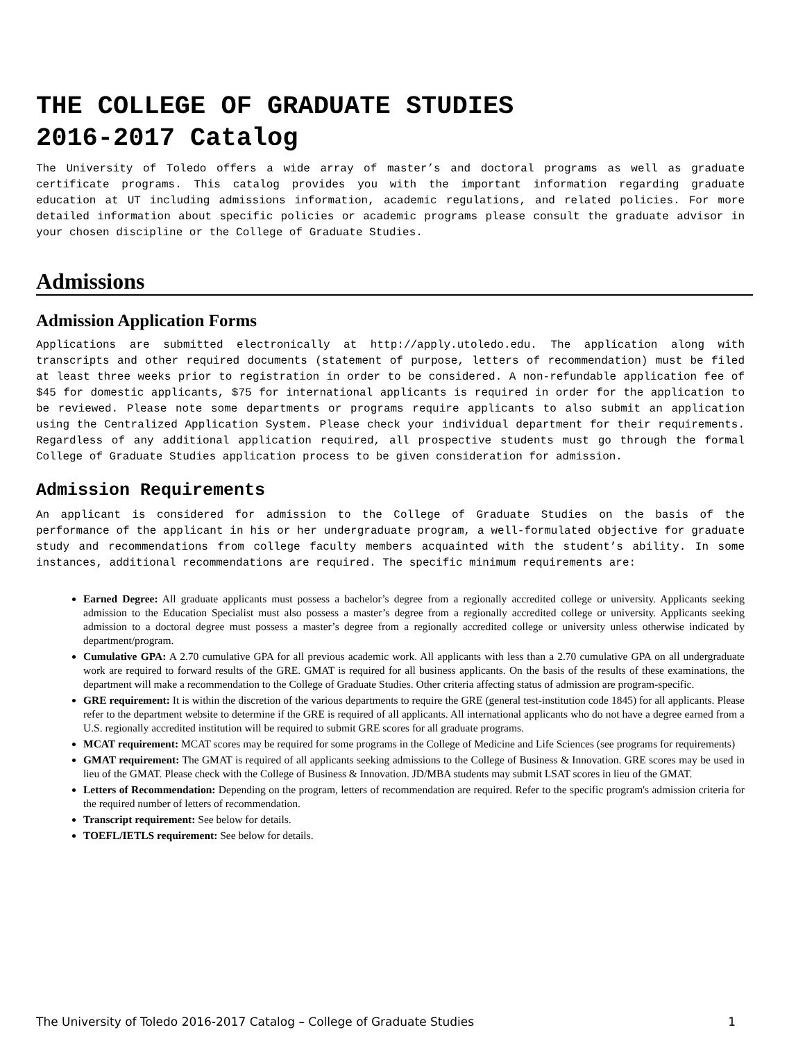THE COLLEGE OF GRADUATE STUDIES
2016-2017 Catalog
The University of Toledo offers a wide array of master’s and doctoral programs as well as graduate certificate programs. This catalog provides you with the important information regarding graduate education at UT including admissions information, academic regulations, and related policies. For more detailed information about specific policies or academic programs please consult the graduate advisor in your chosen discipline or the College of Graduate Studies.
Admissions
Admission Application Forms
Applications are submitted electronically at http://apply.utoledo.edu. The application along with transcripts and other required documents (statement of purpose, letters of recommendation) must be filed at least three weeks prior to registration in order to be considered. A non-refundable application fee of $45 for domestic applicants, $75 for international applicants is required in order for the application to be reviewed. Please note some departments or programs require applicants to also submit an application using the Centralized Application System. Please check your individual department for their requirements. Regardless of any additional application required, all prospective students must go through the formal College of Graduate Studies application process to be given consideration for admission.
Admission Requirements
An applicant is considered for admission to the College of Graduate Studies on the basis of the performance of the applicant in his or her undergraduate program, a well-formulated objective for graduate study and recommendations from college faculty members acquainted with the student’s ability. In some instances, additional recommendations are required. The specific minimum requirements are:
Earned Degree: All graduate applicants must possess a bachelor’s degree from a regionally accredited college or university. Applicants seeking admission to the Education Specialist must also possess a master’s degree from a regionally accredited college or university. Applicants seeking admission to a doctoral degree must possess a master’s degree from a regionally accredited college or university unless otherwise indicated by department/program.
Cumulative GPA: A 2.70 cumulative GPA for all previous academic work. All applicants with less than a 2.70 cumulative GPA on all undergraduate work are required to forward results of the GRE. GMAT is required for all business applicants. On the basis of the results of these examinations, the department will make a recommendation to the College of Graduate Studies. Other criteria affecting status of admission are program-specific.
GRE requirement: It is within the discretion of the various departments to require the GRE (general test-institution code 1845) for all applicants. Please refer to the department website to determine if the GRE is required of all applicants. All international applicants who do not have a degree earned from a U.S. regionally accredited institution will be required to submit GRE scores for all graduate programs.
MCAT requirement: MCAT scores may be required for some programs in the College of Medicine and Life Sciences (see programs for requirements)
GMAT requirement: The GMAT is required of all applicants seeking admissions to the College of Business & Innovation. GRE scores may be used in lieu of the GMAT. Please check with the College of Business & Innovation. JD/MBA students may submit LSAT scores in lieu of the GMAT.
Letters of Recommendation: Depending on the program, letters of recommendation are required. Refer to the specific program's admission criteria for the required number of letters of recommendation.
Transcript requirement: See below for details.
TOEFL/IETLS requirement: See below for details.
The University of Toledo 2016-2017 Catalog – College of Graduate Studies 1